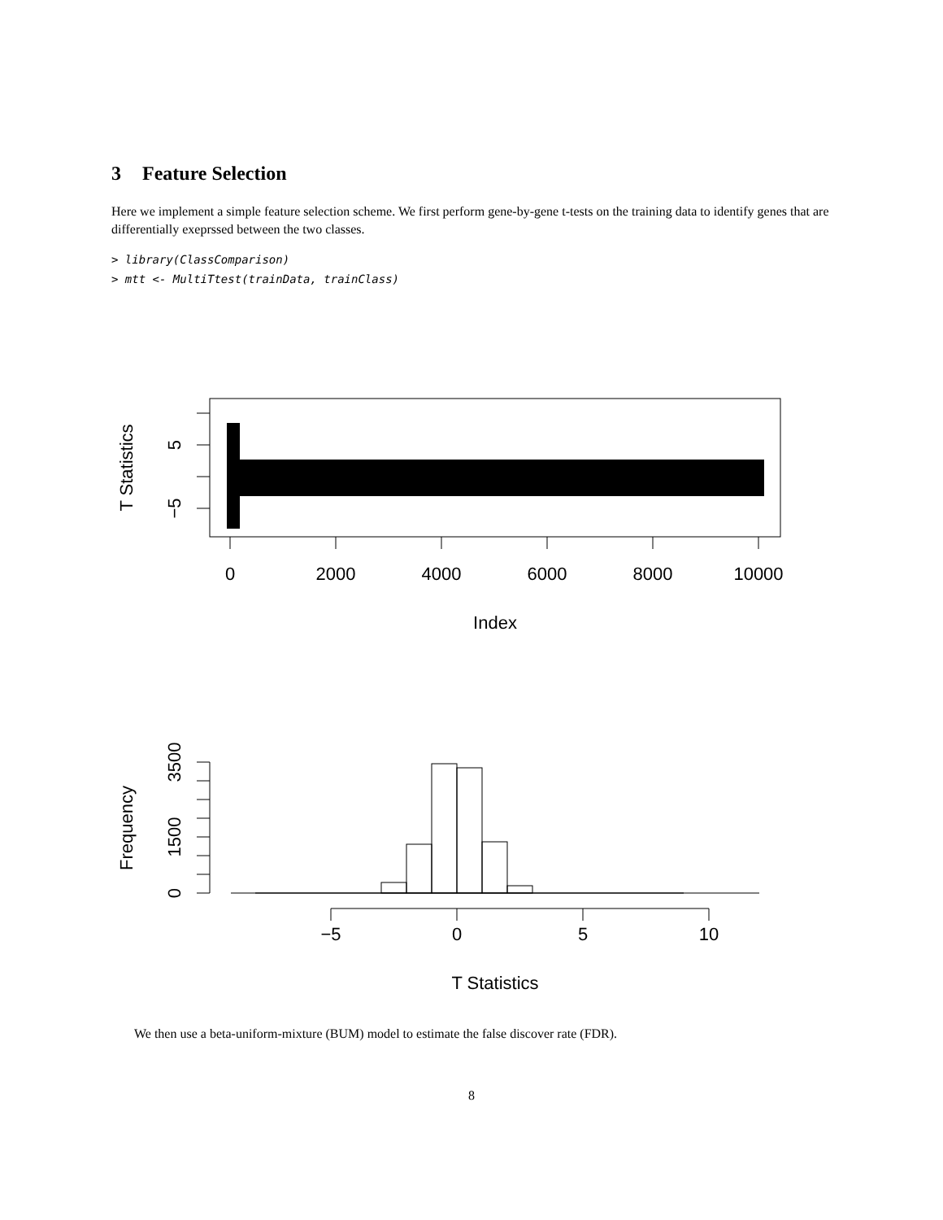3 Feature Selection
Here we implement a simple feature selection scheme. We first perform gene-by-gene t-tests on the training data to identify genes that are differentially exeprssed between the two classes.
> library(ClassComparison)
> mtt <- MultiTtest(trainData, trainClass)
0
2000
4000
6000
8000
10000
Index
5
−5
T Statistics
−5
0
5
10
T Statistics
0
1500
3500
Frequency
We then use a beta-uniform-mixture (BUM) model to estimate the false discover rate (FDR).
8